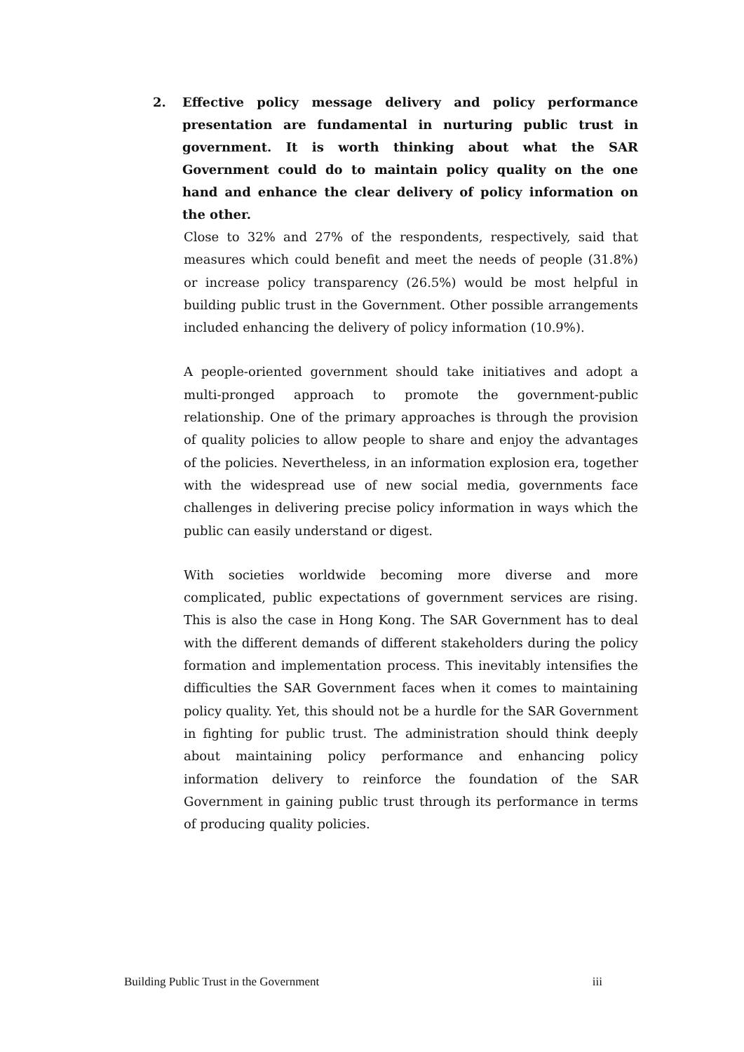2. Effective policy message delivery and policy performance presentation are fundamental in nurturing public trust in government. It is worth thinking about what the SAR Government could do to maintain policy quality on the one hand and enhance the clear delivery of policy information on the other.
Close to 32% and 27% of the respondents, respectively, said that measures which could benefit and meet the needs of people (31.8%) or increase policy transparency (26.5%) would be most helpful in building public trust in the Government. Other possible arrangements included enhancing the delivery of policy information (10.9%).
A people-oriented government should take initiatives and adopt a multi-pronged approach to promote the government-public relationship. One of the primary approaches is through the provision of quality policies to allow people to share and enjoy the advantages of the policies. Nevertheless, in an information explosion era, together with the widespread use of new social media, governments face challenges in delivering precise policy information in ways which the public can easily understand or digest.
With societies worldwide becoming more diverse and more complicated, public expectations of government services are rising. This is also the case in Hong Kong. The SAR Government has to deal with the different demands of different stakeholders during the policy formation and implementation process. This inevitably intensifies the difficulties the SAR Government faces when it comes to maintaining policy quality. Yet, this should not be a hurdle for the SAR Government in fighting for public trust. The administration should think deeply about maintaining policy performance and enhancing policy information delivery to reinforce the foundation of the SAR Government in gaining public trust through its performance in terms of producing quality policies.
Building Public Trust in the Government iii